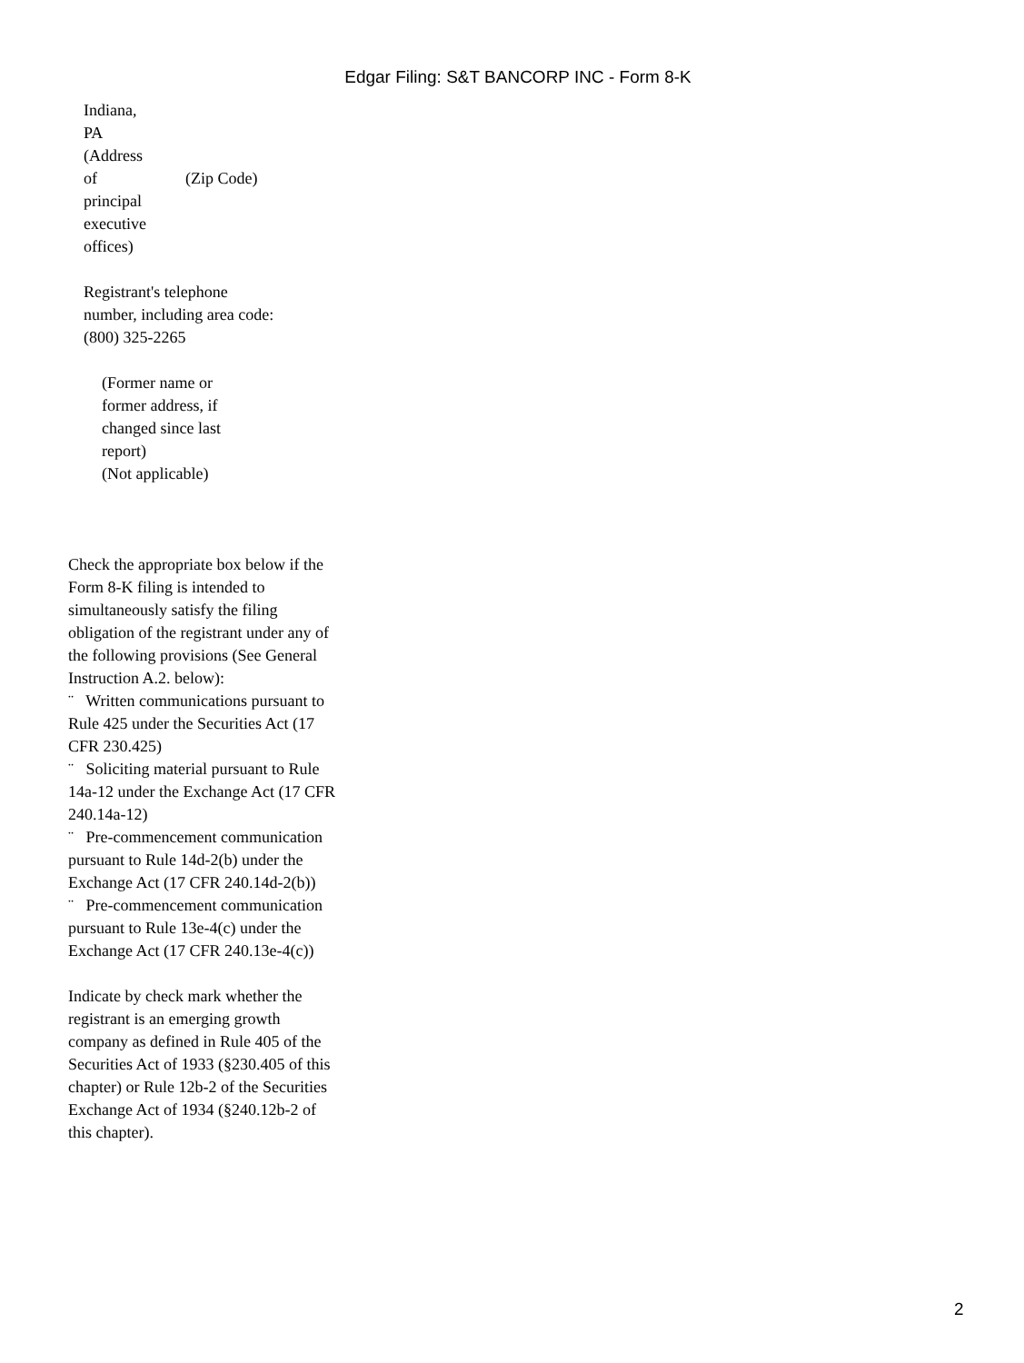Edgar Filing: S&T BANCORP INC - Form 8-K
| Indiana, PA (Address of principal executive offices) | (Zip Code) |
Registrant's telephone number, including area code: (800) 325-2265
(Former name or former address, if changed since last report)
(Not applicable)
Check the appropriate box below if the Form 8-K filing is intended to simultaneously satisfy the filing obligation of the registrant under any of the following provisions (See General Instruction A.2. below):
¨ Written communications pursuant to Rule 425 under the Securities Act (17 CFR 230.425)
¨ Soliciting material pursuant to Rule 14a-12 under the Exchange Act (17 CFR 240.14a-12)
¨ Pre-commencement communication pursuant to Rule 14d-2(b) under the Exchange Act (17 CFR 240.14d-2(b))
¨ Pre-commencement communication pursuant to Rule 13e-4(c) under the Exchange Act (17 CFR 240.13e-4(c))
Indicate by check mark whether the registrant is an emerging growth company as defined in Rule 405 of the Securities Act of 1933 (§230.405 of this chapter) or Rule 12b-2 of the Securities Exchange Act of 1934 (§240.12b-2 of this chapter).
2